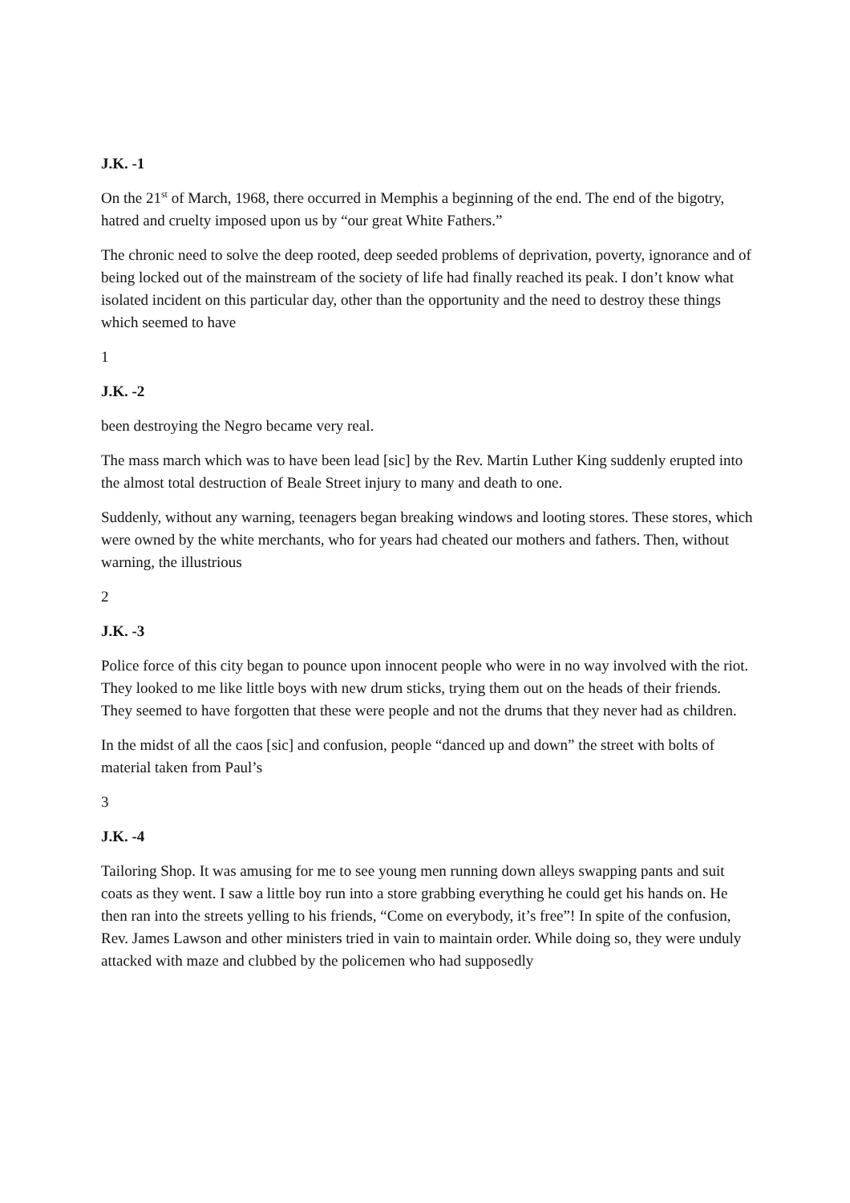J.K. -1
On the 21<sup>st</sup> of March, 1968, there occurred in Memphis a beginning of the end. The end of the bigotry, hatred and cruelty imposed upon us by “our great White Fathers.”
The chronic need to solve the deep rooted, deep seeded problems of deprivation, poverty, ignorance and of being locked out of the mainstream of the society of life had finally reached its peak. I don’t know what isolated incident on this particular day, other than the opportunity and the need to destroy these things which seemed to have
1
J.K. -2
been destroying the Negro became very real.
The mass march which was to have been lead [sic] by the Rev. Martin Luther King suddenly erupted into the almost total destruction of Beale Street injury to many and death to one.
Suddenly, without any warning, teenagers began breaking windows and looting stores. These stores, which were owned by the white merchants, who for years had cheated our mothers and fathers. Then, without warning, the illustrious
2
J.K. -3
Police force of this city began to pounce upon innocent people who were in no way involved with the riot. They looked to me like little boys with new drum sticks, trying them out on the heads of their friends. They seemed to have forgotten that these were people and not the drums that they never had as children.
In the midst of all the caos [sic] and confusion, people “danced up and down” the street with bolts of material taken from Paul’s
3
J.K. -4
Tailoring Shop. It was amusing for me to see young men running down alleys swapping pants and suit coats as they went. I saw a little boy run into a store grabbing everything he could get his hands on. He then ran into the streets yelling to his friends, “Come on everybody, it’s free”! In spite of the confusion, Rev. James Lawson and other ministers tried in vain to maintain order. While doing so, they were unduly attacked with maze and clubbed by the policemen who had supposedly